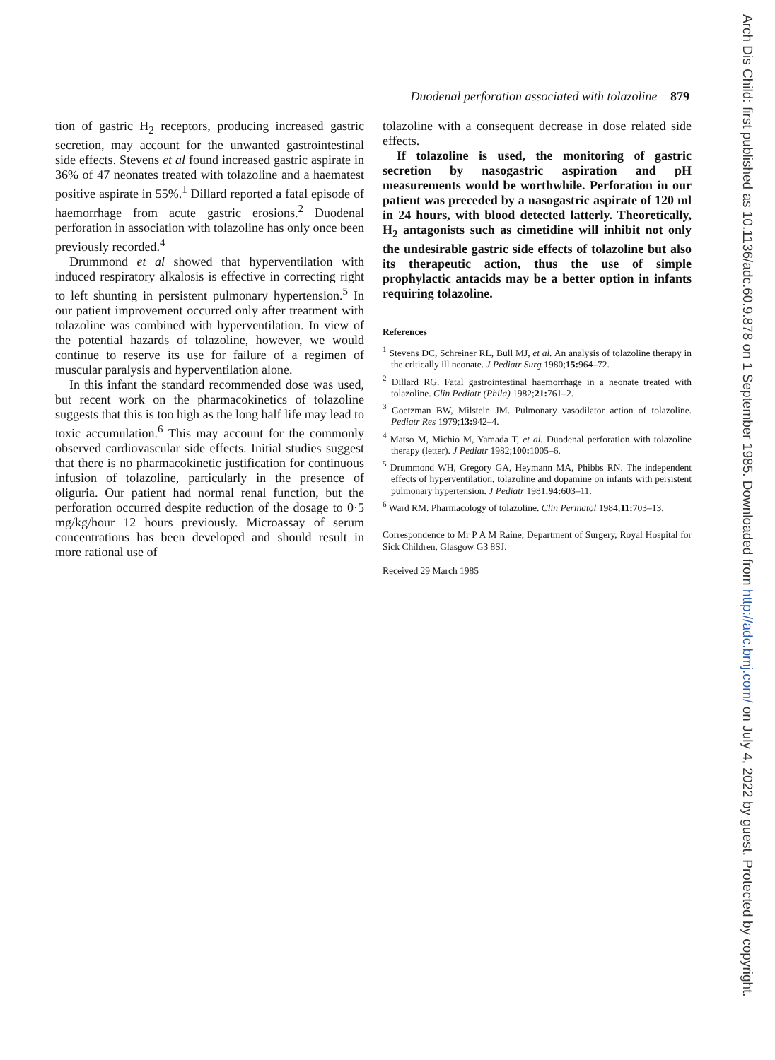Duodenal perforation associated with tolazoline 879
tion of gastric H<sub>2</sub> receptors, producing increased gastric secretion, may account for the unwanted gastrointestinal side effects. Stevens et al found increased gastric aspirate in 36% of 47 neonates treated with tolazoline and a haematest positive aspirate in 55%.<sup>1</sup> Dillard reported a fatal episode of haemorrhage from acute gastric erosions.<sup>2</sup> Duodenal perforation in association with tolazoline has only once been previously recorded.<sup>4</sup>
Drummond et al showed that hyperventilation with induced respiratory alkalosis is effective in correcting right to left shunting in persistent pulmonary hypertension.<sup>5</sup> In our patient improvement occurred only after treatment with tolazoline was combined with hyperventilation. In view of the potential hazards of tolazoline, however, we would continue to reserve its use for failure of a regimen of muscular paralysis and hyperventilation alone.
In this infant the standard recommended dose was used, but recent work on the pharmacokinetics of tolazoline suggests that this is too high as the long half life may lead to toxic accumulation.<sup>6</sup> This may account for the commonly observed cardiovascular side effects. Initial studies suggest that there is no pharmacokinetic justification for continuous infusion of tolazoline, particularly in the presence of oliguria. Our patient had normal renal function, but the perforation occurred despite reduction of the dosage to 0·5 mg/kg/hour 12 hours previously. Microassay of serum concentrations has been developed and should result in more rational use of
tolazoline with a consequent decrease in dose related side effects.
If tolazoline is used, the monitoring of gastric secretion by nasogastric aspiration and pH measurements would be worthwhile. Perforation in our patient was preceded by a nasogastric aspirate of 120 ml in 24 hours, with blood detected latterly. Theoretically, H<sub>2</sub> antagonists such as cimetidine will inhibit not only the undesirable gastric side effects of tolazoline but also its therapeutic action, thus the use of simple prophylactic antacids may be a better option in infants requiring tolazoline.
References
<sup>1</sup> Stevens DC, Schreiner RL, Bull MJ, et al. An analysis of tolazoline therapy in the critically ill neonate. J Pediatr Surg 1980;15: 964–72.
<sup>2</sup> Dillard RG. Fatal gastrointestinal haemorrhage in a neonate treated with tolazoline. Clin Pediatr (Phila) 1982;21: 761–2.
<sup>3</sup> Goetzman BW, Milstein JM. Pulmonary vasodilator action of tolazoline. Pediatr Res 1979;13: 942–4.
<sup>4</sup> Matso M, Michio M, Yamada T, et al. Duodenal perforation with tolazoline therapy (letter). J Pediatr 1982;100: 1005–6.
<sup>5</sup> Drummond WH, Gregory GA, Heymann MA, Phibbs RN. The independent effects of hyperventilation, tolazoline and dopamine on infants with persistent pulmonary hypertension. J Pediatr 1981;94: 603–11.
<sup>6</sup> Ward RM. Pharmacology of tolazoline. Clin Perinatol 1984;11: 703–13.
Correspondence to Mr P A M Raine, Department of Surgery, Royal Hospital for Sick Children, Glasgow G3 8SJ.
Received 29 March 1985
Arch Dis Child: first published as 10.1136/adc.60.9.878 on 1 September 1985. Downloaded from http://adc.bmj.com/ on July 4, 2022 by guest. Protected by copyright.